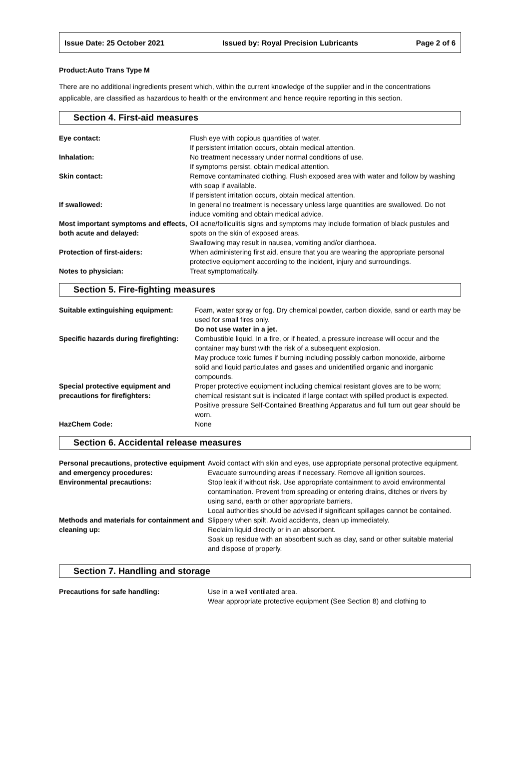Issue Date: 25 October 2021 Issued by: Royal Precision Lubricants Page 2 of 6
Product:Auto Trans Type M
There are no additional ingredients present which, within the current knowledge of the supplier and in the concentrations applicable, are classified as hazardous to health or the environment and hence require reporting in this section.
Section 4. First-aid measures
| Eye contact: | Flush eye with copious quantities of water. If persistent irritation occurs, obtain medical attention. |
| Inhalation: | No treatment necessary under normal conditions of use. If symptoms persist, obtain medical attention. |
| Skin contact: | Remove contaminated clothing. Flush exposed area with water and follow by washing with soap if available. If persistent irritation occurs, obtain medical attention. |
| If swallowed: | In general no treatment is necessary unless large quantities are swallowed. Do not induce vomiting and obtain medical advice. |
| Most important symptoms and effects, both acute and delayed: | Oil acne/folliculitis signs and symptoms may include formation of black pustules and spots on the skin of exposed areas. Swallowing may result in nausea, vomiting and/or diarrhoea. |
| Protection of first-aiders: | When administering first aid, ensure that you are wearing the appropriate personal protective equipment according to the incident, injury and surroundings. |
| Notes to physician: | Treat symptomatically. |
Section 5. Fire-fighting measures
| Suitable extinguishing equipment: | Foam, water spray or fog. Dry chemical powder, carbon dioxide, sand or earth may be used for small fires only. Do not use water in a jet. |
| Specific hazards during firefighting: | Combustible liquid. In a fire, or if heated, a pressure increase will occur and the container may burst with the risk of a subsequent explosion. May produce toxic fumes if burning including possibly carbon monoxide, airborne solid and liquid particulates and gases and unidentified organic and inorganic compounds. |
| Special protective equipment and precautions for firefighters: | Proper protective equipment including chemical resistant gloves are to be worn; chemical resistant suit is indicated if large contact with spilled product is expected. Positive pressure Self-Contained Breathing Apparatus and full turn out gear should be worn. |
| HazChem Code: | None |
Section 6. Accidental release measures
| Personal precautions, protective equipment and emergency procedures: | Avoid contact with skin and eyes, use appropriate personal protective equipment. Evacuate surrounding areas if necessary. Remove all ignition sources. |
| Environmental precautions: | Stop leak if without risk. Use appropriate containment to avoid environmental contamination. Prevent from spreading or entering drains, ditches or rivers by using sand, earth or other appropriate barriers. Local authorities should be advised if significant spillages cannot be contained. |
| Methods and materials for containment and cleaning up: | Slippery when spilt. Avoid accidents, clean up immediately. Reclaim liquid directly or in an absorbent. Soak up residue with an absorbent such as clay, sand or other suitable material and dispose of properly. |
Section 7. Handling and storage
| Precautions for safe handling: | Use in a well ventilated area. Wear appropriate protective equipment (See Section 8) and clothing to |